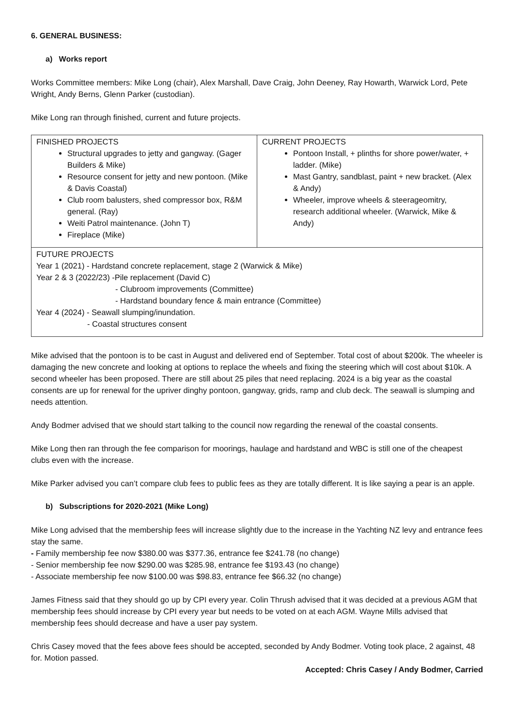6. GENERAL BUSINESS:
a) Works report
Works Committee members: Mike Long (chair), Alex Marshall, Dave Craig, John Deeney, Ray Howarth, Warwick Lord, Pete Wright, Andy Berns, Glenn Parker (custodian).
Mike Long ran through finished, current and future projects.
| FINISHED PROJECTS Structural upgrades to jetty and gangway. (Gager Builders & Mike) Resource consent for jetty and new pontoon. (Mike & Davis Coastal) Club room balusters, shed compressor box, R&M general. (Ray) Weiti Patrol maintenance. (John T) Fireplace (Mike) | CURRENT PROJECTS Pontoon Install, + plinths for shore power/water, + ladder. (Mike) Mast Gantry, sandblast, paint + new bracket. (Alex & Andy) Wheeler, improve wheels & steerageomitry, research additional wheeler. (Warwick, Mike & Andy) |
| FUTURE PROJECTS Year 1 (2021) - Hardstand concrete replacement, stage 2 (Warwick & Mike) Year 2 & 3 (2022/23) -Pile replacement (David C) - Clubroom improvements (Committee) - Hardstand boundary fence & main entrance (Committee) Year 4 (2024) - Seawall slumping/inundation. - Coastal structures consent | |
Mike advised that the pontoon is to be cast in August and delivered end of September. Total cost of about $200k. The wheeler is damaging the new concrete and looking at options to replace the wheels and fixing the steering which will cost about $10k. A second wheeler has been proposed. There are still about 25 piles that need replacing. 2024 is a big year as the coastal consents are up for renewal for the upriver dinghy pontoon, gangway, grids, ramp and club deck. The seawall is slumping and needs attention.
Andy Bodmer advised that we should start talking to the council now regarding the renewal of the coastal consents.
Mike Long then ran through the fee comparison for moorings, haulage and hardstand and WBC is still one of the cheapest clubs even with the increase.
Mike Parker advised you can’t compare club fees to public fees as they are totally different. It is like saying a pear is an apple.
b) Subscriptions for 2020-2021 (Mike Long)
Mike Long advised that the membership fees will increase slightly due to the increase in the Yachting NZ levy and entrance fees stay the same.
- Family membership fee now $380.00 was $377.36, entrance fee $241.78 (no change)
- Senior membership fee now $290.00 was $285.98, entrance fee $193.43 (no change)
- Associate membership fee now $100.00 was $98.83, entrance fee $66.32 (no change)
James Fitness said that they should go up by CPI every year. Colin Thrush advised that it was decided at a previous AGM that membership fees should increase by CPI every year but needs to be voted on at each AGM. Wayne Mills advised that membership fees should decrease and have a user pay system.
Chris Casey moved that the fees above fees should be accepted, seconded by Andy Bodmer. Voting took place, 2 against, 48 for. Motion passed.
Accepted: Chris Casey / Andy Bodmer, Carried